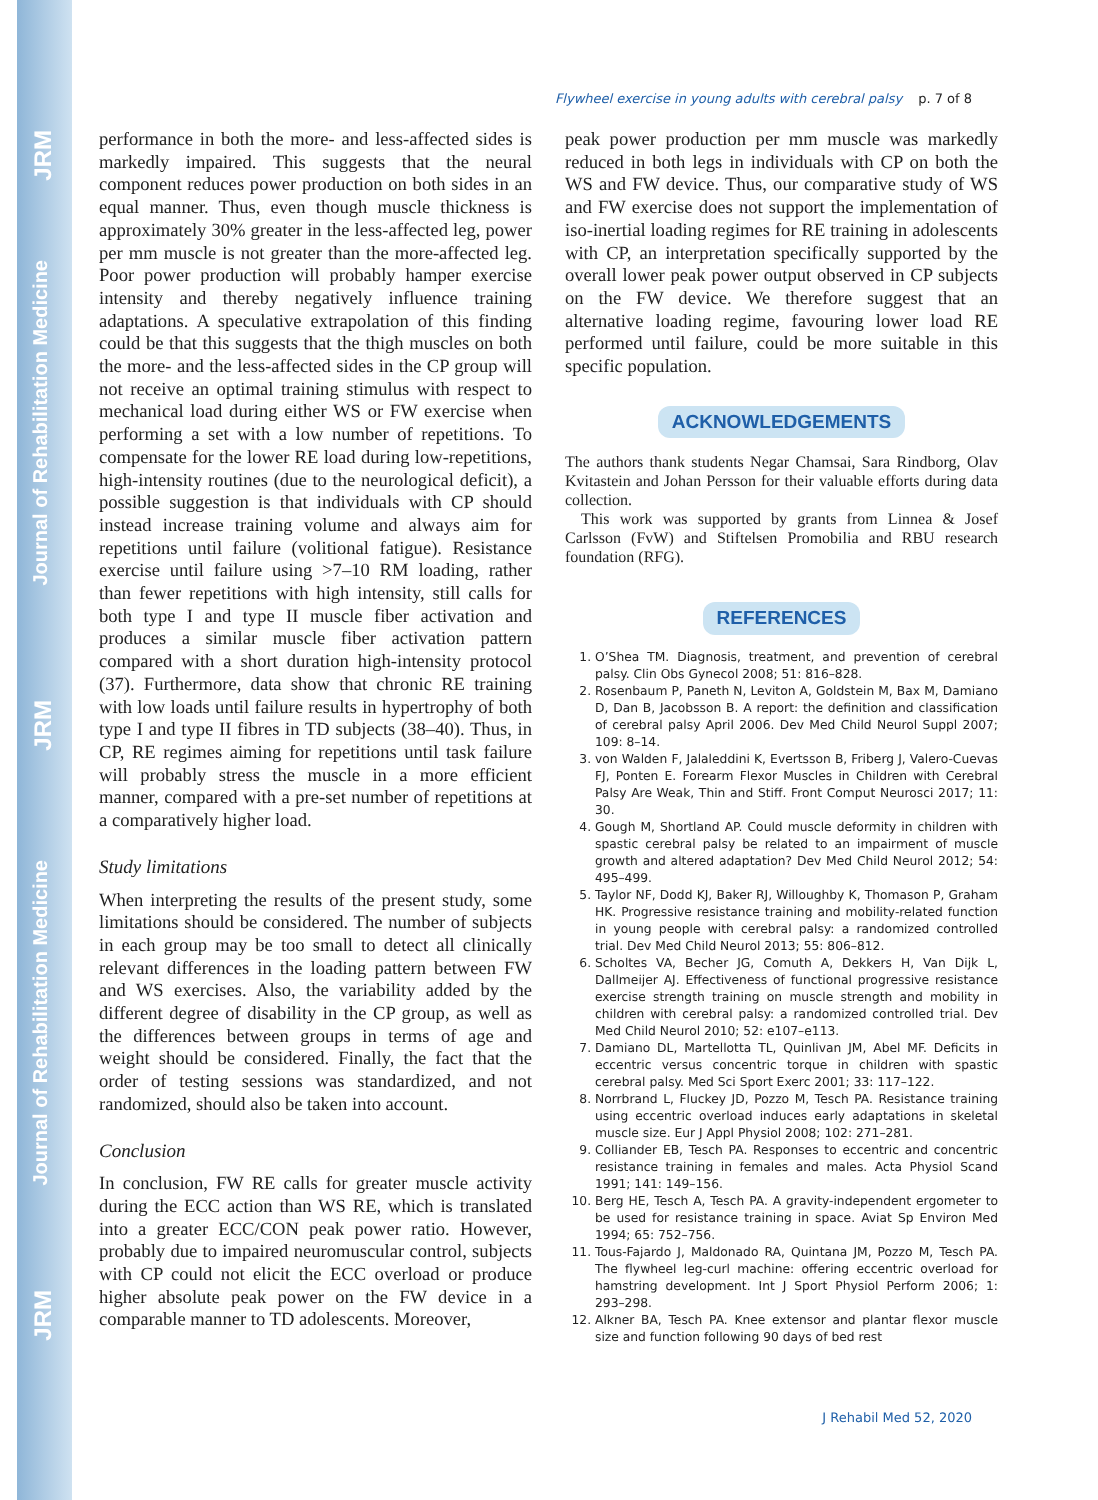JRM
Journal of Rehabilitation Medicine
JRM
Journal of Rehabilitation Medicine
JRM
Flywheel exercise in young adults with cerebral palsy p. 7 of 8
performance in both the more- and less-affected sides is markedly impaired. This suggests that the neural component reduces power production on both sides in an equal manner. Thus, even though muscle thickness is approximately 30% greater in the less-affected leg, power per mm muscle is not greater than the more-affected leg. Poor power production will probably hamper exercise intensity and thereby negatively influence training adaptations. A speculative extrapolation of this finding could be that this suggests that the thigh muscles on both the more- and the less-affected sides in the CP group will not receive an optimal training stimulus with respect to mechanical load during either WS or FW exercise when performing a set with a low number of repetitions. To compensate for the lower RE load during low-repetitions, high-intensity routines (due to the neurological deficit), a possible suggestion is that individuals with CP should instead increase training volume and always aim for repetitions until failure (volitional fatigue). Resistance exercise until failure using >7–10 RM loading, rather than fewer repetitions with high intensity, still calls for both type I and type II muscle fiber activation and produces a similar muscle fiber activation pattern compared with a short duration high-intensity protocol (37). Furthermore, data show that chronic RE training with low loads until failure results in hypertrophy of both type I and type II fibres in TD subjects (38–40). Thus, in CP, RE regimes aiming for repetitions until task failure will probably stress the muscle in a more efficient manner, compared with a pre-set number of repetitions at a comparatively higher load.
Study limitations
When interpreting the results of the present study, some limitations should be considered. The number of subjects in each group may be too small to detect all clinically relevant differences in the loading pattern between FW and WS exercises. Also, the variability added by the different degree of disability in the CP group, as well as the differences between groups in terms of age and weight should be considered. Finally, the fact that the order of testing sessions was standardized, and not randomized, should also be taken into account.
Conclusion
In conclusion, FW RE calls for greater muscle activity during the ECC action than WS RE, which is translated into a greater ECC/CON peak power ratio. However, probably due to impaired neuromuscular control, subjects with CP could not elicit the ECC overload or produce higher absolute peak power on the FW device in a comparable manner to TD adolescents. Moreover,
peak power production per mm muscle was markedly reduced in both legs in individuals with CP on both the WS and FW device. Thus, our comparative study of WS and FW exercise does not support the implementation of iso-inertial loading regimes for RE training in adolescents with CP, an interpretation specifically supported by the overall lower peak power output observed in CP subjects on the FW device. We therefore suggest that an alternative loading regime, favouring lower load RE performed until failure, could be more suitable in this specific population.
ACKNOWLEDGEMENTS
The authors thank students Negar Chamsai, Sara Rindborg, Olav Kvitastein and Johan Persson for their valuable efforts during data collection.
This work was supported by grants from Linnea & Josef Carlsson (FvW) and Stiftelsen Promobilia and RBU research foundation (RFG).
REFERENCES
1. O’Shea TM. Diagnosis, treatment, and prevention of cerebral palsy. Clin Obs Gynecol 2008; 51: 816–828.
2. Rosenbaum P, Paneth N, Leviton A, Goldstein M, Bax M, Damiano D, Dan B, Jacobsson B. A report: the definition and classification of cerebral palsy April 2006. Dev Med Child Neurol Suppl 2007; 109: 8–14.
3. von Walden F, Jalaleddini K, Evertsson B, Friberg J, Valero-Cuevas FJ, Ponten E. Forearm Flexor Muscles in Children with Cerebral Palsy Are Weak, Thin and Stiff. Front Comput Neurosci 2017; 11: 30.
4. Gough M, Shortland AP. Could muscle deformity in children with spastic cerebral palsy be related to an impairment of muscle growth and altered adaptation? Dev Med Child Neurol 2012; 54: 495–499.
5. Taylor NF, Dodd KJ, Baker RJ, Willoughby K, Thomason P, Graham HK. Progressive resistance training and mobility-related function in young people with cerebral palsy: a randomized controlled trial. Dev Med Child Neurol 2013; 55: 806–812.
6. Scholtes VA, Becher JG, Comuth A, Dekkers H, Van Dijk L, Dallmeijer AJ. Effectiveness of functional progressive resistance exercise strength training on muscle strength and mobility in children with cerebral palsy: a randomized controlled trial. Dev Med Child Neurol 2010; 52: e107–e113.
7. Damiano DL, Martellotta TL, Quinlivan JM, Abel MF. Deficits in eccentric versus concentric torque in children with spastic cerebral palsy. Med Sci Sport Exerc 2001; 33: 117–122.
8. Norrbrand L, Fluckey JD, Pozzo M, Tesch PA. Resistance training using eccentric overload induces early adaptations in skeletal muscle size. Eur J Appl Physiol 2008; 102: 271–281.
9. Colliander EB, Tesch PA. Responses to eccentric and concentric resistance training in females and males. Acta Physiol Scand 1991; 141: 149–156.
10. Berg HE, Tesch A, Tesch PA. A gravity-independent ergometer to be used for resistance training in space. Aviat Sp Environ Med 1994; 65: 752–756.
11. Tous-Fajardo J, Maldonado RA, Quintana JM, Pozzo M, Tesch PA. The flywheel leg-curl machine: offering eccentric overload for hamstring development. Int J Sport Physiol Perform 2006; 1: 293–298.
12. Alkner BA, Tesch PA. Knee extensor and plantar flexor muscle size and function following 90 days of bed rest
J Rehabil Med 52, 2020